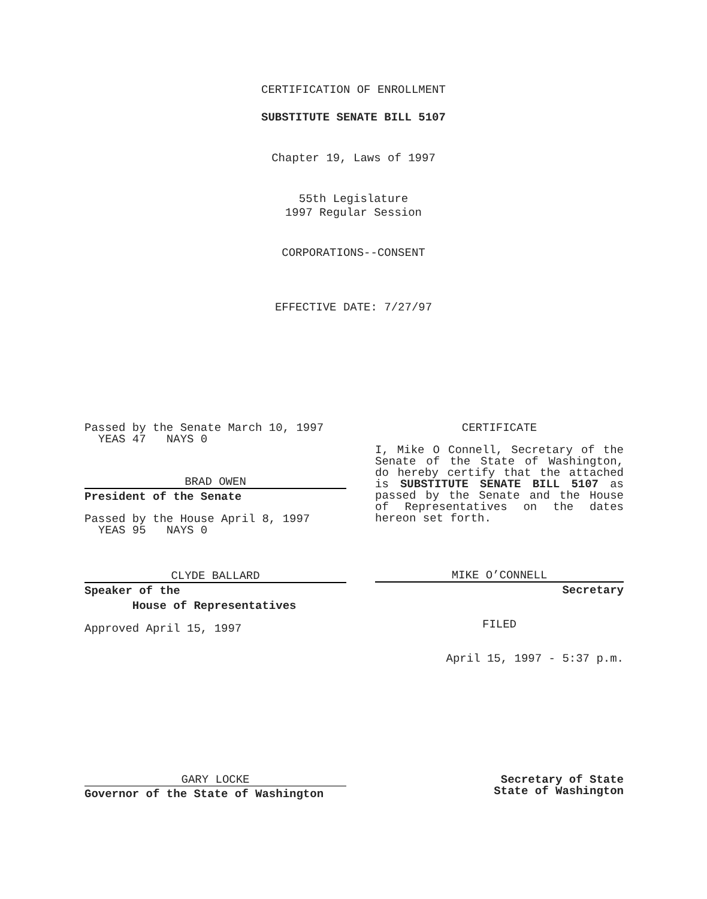CERTIFICATION OF ENROLLMENT
SUBSTITUTE SENATE BILL 5107
Chapter 19, Laws of 1997
55th Legislature
1997 Regular Session
CORPORATIONS--CONSENT
EFFECTIVE DATE: 7/27/97
Passed by the Senate March 10, 1997
YEAS 47 NAYS 0
BRAD OWEN
President of the Senate
Passed by the House April 8, 1997
YEAS 95 NAYS 0
CLYDE BALLARD
Speaker of the
House of Representatives
Approved April 15, 1997
CERTIFICATE
I, Mike O Connell, Secretary of the Senate of the State of Washington, do hereby certify that the attached is SUBSTITUTE SENATE BILL 5107 as passed by the Senate and the House of Representatives on the dates hereon set forth.
MIKE O’CONNELL
Secretary
FILED
April 15, 1997 - 5:37 p.m.
GARY LOCKE
Governor of the State of Washington
Secretary of State
State of Washington